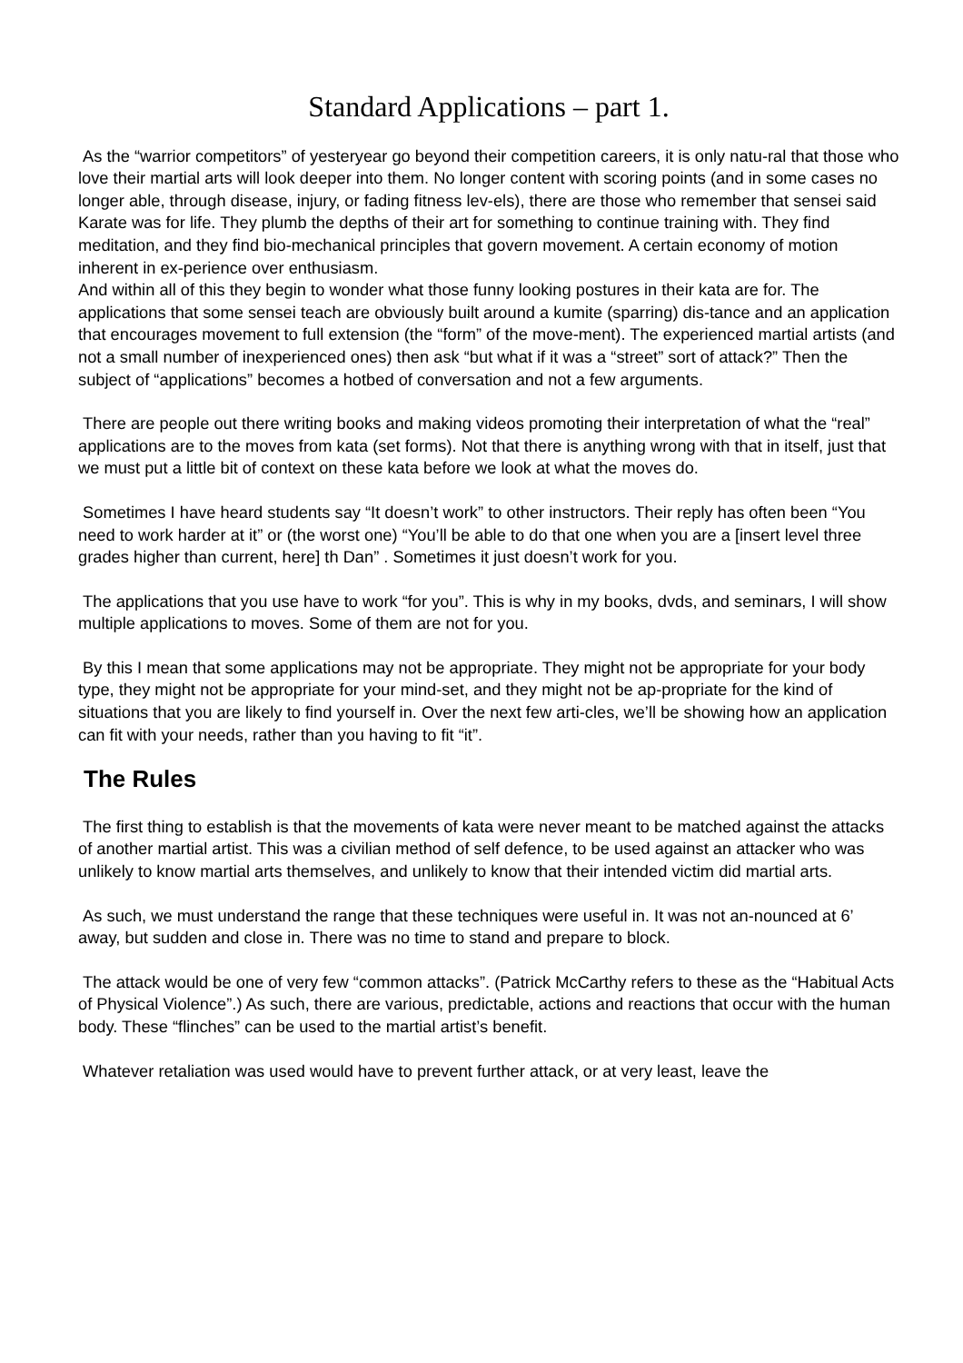Standard Applications – part 1.
As the “warrior competitors” of yesteryear go beyond their competition careers, it is only natu-ral that those who love their martial arts will look deeper into them. No longer content with scoring points (and in some cases no longer able, through disease, injury, or fading fitness lev-els), there are those who remember that sensei said Karate was for life. They plumb the depths of their art for something to continue training with. They find meditation, and they find bio-mechanical principles that govern movement. A certain economy of motion inherent in ex-perience over enthusiasm.
And within all of this they begin to wonder what those funny looking postures in their kata are for. The applications that some sensei teach are obviously built around a kumite (sparring) dis-tance and an application that encourages movement to full extension (the “form” of the move-ment). The experienced martial artists (and not a small number of inexperienced ones) then ask “but what if it was a “street” sort of attack?” Then the subject of “applications” becomes a hotbed of conversation and not a few arguments.
There are people out there writing books and making videos promoting their interpretation of what the “real” applications are to the moves from kata (set forms). Not that there is anything wrong with that in itself, just that we must put a little bit of context on these kata before we look at what the moves do.
Sometimes I have heard students say “It doesn’t work” to other instructors. Their reply has often been “You need to work harder at it” or (the worst one) “You’ll be able to do that one when you are a [insert level three grades higher than current, here] th Dan” . Sometimes it just doesn’t work for you.
The applications that you use have to work “for you”. This is why in my books, dvds, and seminars, I will show multiple applications to moves. Some of them are not for you.
By this I mean that some applications may not be appropriate. They might not be appropriate for your body type, they might not be appropriate for your mind-set, and they might not be ap-propriate for the kind of situations that you are likely to find yourself in. Over the next few arti-cles, we’ll be showing how an application can fit with your needs, rather than you having to fit “it”.
The Rules
The first thing to establish is that the movements of kata were never meant to be matched against the attacks of another martial artist. This was a civilian method of self defence, to be used against an attacker who was unlikely to know martial arts themselves, and unlikely to know that their intended victim did martial arts.
As such, we must understand the range that these techniques were useful in. It was not an-nounced at 6’ away, but sudden and close in. There was no time to stand and prepare to block.
The attack would be one of very few “common attacks”. (Patrick McCarthy refers to these as the “Habitual Acts of Physical Violence”.) As such, there are various, predictable, actions and reactions that occur with the human body. These “flinches” can be used to the martial artist’s benefit.
Whatever retaliation was used would have to prevent further attack, or at very least, leave the